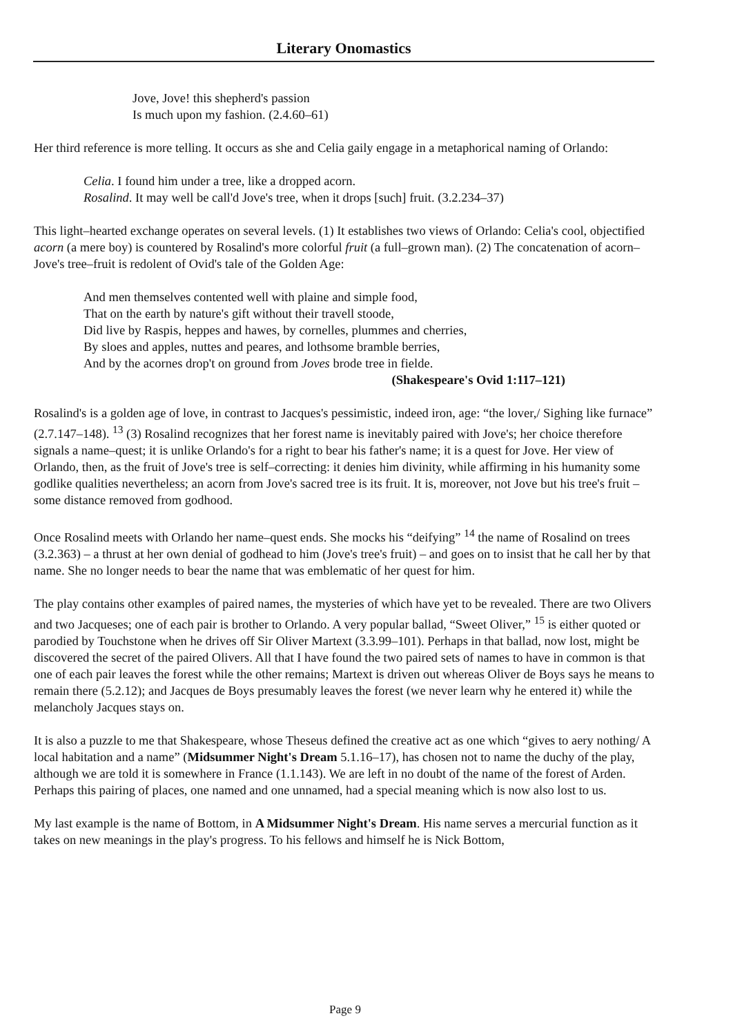Literary Onomastics
Jove, Jove! this shepherd's passion
Is much upon my fashion. (2.4.60–61)
Her third reference is more telling. It occurs as she and Celia gaily engage in a metaphorical naming of Orlando:
Celia. I found him under a tree, like a dropped acorn.
Rosalind. It may well be call'd Jove's tree, when it drops [such] fruit. (3.2.234–37)
This light–hearted exchange operates on several levels. (1) It establishes two views of Orlando: Celia's cool, objectified acorn (a mere boy) is countered by Rosalind's more colorful fruit (a full–grown man). (2) The concatenation of acorn–Jove's tree–fruit is redolent of Ovid's tale of the Golden Age:
And men themselves contented well with plaine and simple food,
That on the earth by nature's gift without their travell stoode,
Did live by Raspis, heppes and hawes, by cornelles, plummes and cherries,
By sloes and apples, nuttes and peares, and lothsome bramble berries,
And by the acornes drop't on ground from Joves brode tree in fielde.
(Shakespeare's Ovid 1:117–121)
Rosalind's is a golden age of love, in contrast to Jacques's pessimistic, indeed iron, age: “the lover,/ Sighing like furnace” (2.7.147–148). <sup>13</sup> (3) Rosalind recognizes that her forest name is inevitably paired with Jove's; her choice therefore signals a name–quest; it is unlike Orlando's for a right to bear his father's name; it is a quest for Jove. Her view of Orlando, then, as the fruit of Jove's tree is self–correcting: it denies him divinity, while affirming in his humanity some godlike qualities nevertheless; an acorn from Jove's sacred tree is its fruit. It is, moreover, not Jove but his tree's fruit – some distance removed from godhood.
Once Rosalind meets with Orlando her name–quest ends. She mocks his “deifying” <sup>14</sup> the name of Rosalind on trees (3.2.363) – a thrust at her own denial of godhead to him (Jove's tree's fruit) – and goes on to insist that he call her by that name. She no longer needs to bear the name that was emblematic of her quest for him.
The play contains other examples of paired names, the mysteries of which have yet to be revealed. There are two Olivers and two Jacqueses; one of each pair is brother to Orlando. A very popular ballad, “Sweet Oliver,” <sup>15</sup> is either quoted or parodied by Touchstone when he drives off Sir Oliver Martext (3.3.99–101). Perhaps in that ballad, now lost, might be discovered the secret of the paired Olivers. All that I have found the two paired sets of names to have in common is that one of each pair leaves the forest while the other remains; Martext is driven out whereas Oliver de Boys says he means to remain there (5.2.12); and Jacques de Boys presumably leaves the forest (we never learn why he entered it) while the melancholy Jacques stays on.
It is also a puzzle to me that Shakespeare, whose Theseus defined the creative act as one which “gives to aery nothing/ A local habitation and a name” (Midsummer Night's Dream 5.1.16–17), has chosen not to name the duchy of the play, although we are told it is somewhere in France (1.1.143). We are left in no doubt of the name of the forest of Arden. Perhaps this pairing of places, one named and one unnamed, had a special meaning which is now also lost to us.
My last example is the name of Bottom, in A Midsummer Night's Dream. His name serves a mercurial function as it takes on new meanings in the play's progress. To his fellows and himself he is Nick Bottom,
Page 9